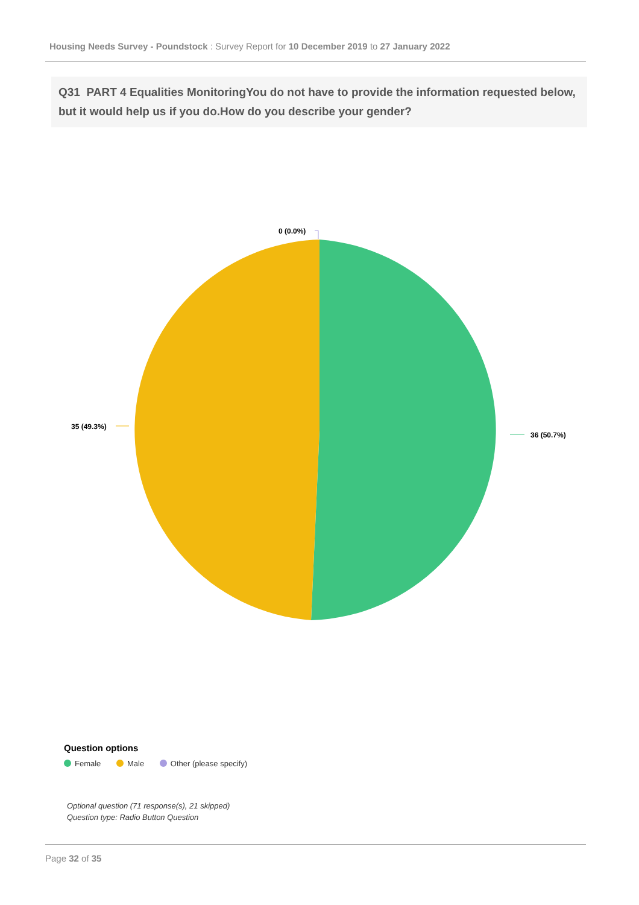Housing Needs Survey - Poundstock : Survey Report for 10 December 2019 to 27 January 2022
Q31 PART 4 Equalities MonitoringYou do not have to provide the information requested below, but it would help us if you do.How do you describe your gender?
36 (50.7%)
35 (49.3%)
0 (0.0%)
Question options
Female Male Other (please specify)
Optional question (71 response(s), 21 skipped)
Question type: Radio Button Question
Page 32 of 35